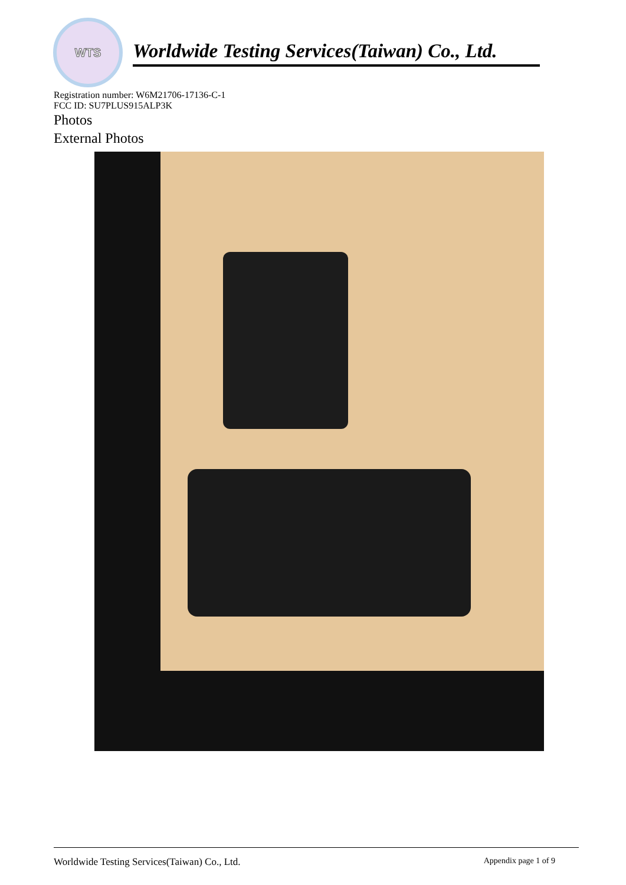WTS
Worldwide Testing Services(Taiwan) Co., Ltd.
Registration number: W6M21706-17136-C-1
FCC ID: SU7PLUS915ALP3K
Photos
External Photos
Worldwide Testing Services(Taiwan) Co., Ltd. Appendix page 1 of 9